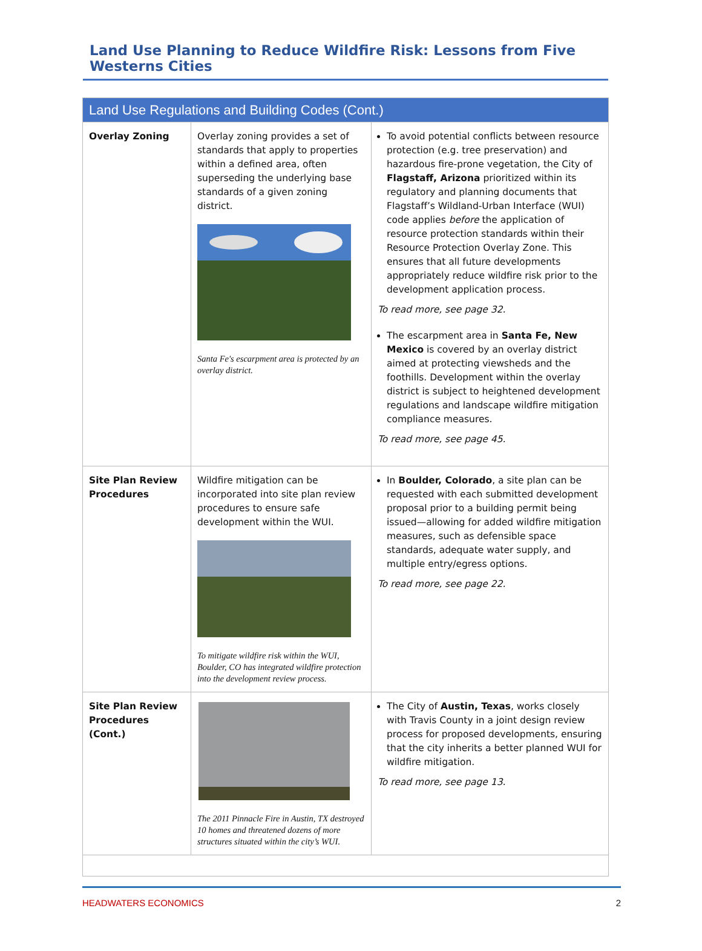Land Use Planning to Reduce Wildfire Risk: Lessons from Five Westerns Cities
| Land Use Regulations and Building Codes (Cont.) | | |
| --- | --- | --- |
| Overlay Zoning | Overlay zoning provides a set of standards that apply to properties within a defined area, often superseding the underlying base standards of a given zoning district. Santa Fe's escarpment area is protected by an overlay district. | To avoid potential conflicts between resource protection (e.g. tree preservation) and hazardous fire-prone vegetation, the City of Flagstaff, Arizona prioritized within its regulatory and planning documents that Flagstaff’s Wildland-Urban Interface (WUI) code applies before the application of resource protection standards within their Resource Protection Overlay Zone. This ensures that all future developments appropriately reduce wildfire risk prior to the development application process. To read more, see page 32. The escarpment area in Santa Fe, New Mexico is covered by an overlay district aimed at protecting viewsheds and the foothills. Development within the overlay district is subject to heightened development regulations and landscape wildfire mitigation compliance measures. To read more, see page 45. |
| Site Plan Review Procedures | Wildfire mitigation can be incorporated into site plan review procedures to ensure safe development within the WUI. To mitigate wildfire risk within the WUI, Boulder, CO has integrated wildfire protection into the development review process. | In Boulder, Colorado , a site plan can be requested with each submitted development proposal prior to a building permit being issued—allowing for added wildfire mitigation measures, such as defensible space standards, adequate water supply, and multiple entry/egress options. To read more, see page 22. |
| Site Plan Review Procedures (Cont.) | The 2011 Pinnacle Fire in Austin, TX destroyed 10 homes and threatened dozens of more structures situated within the city’s WUI. | The City of Austin, Texas , works closely with Travis County in a joint design review process for proposed developments, ensuring that the city inherits a better planned WUI for wildfire mitigation. To read more, see page 13. |
HEADWATERS ECONOMICS 2